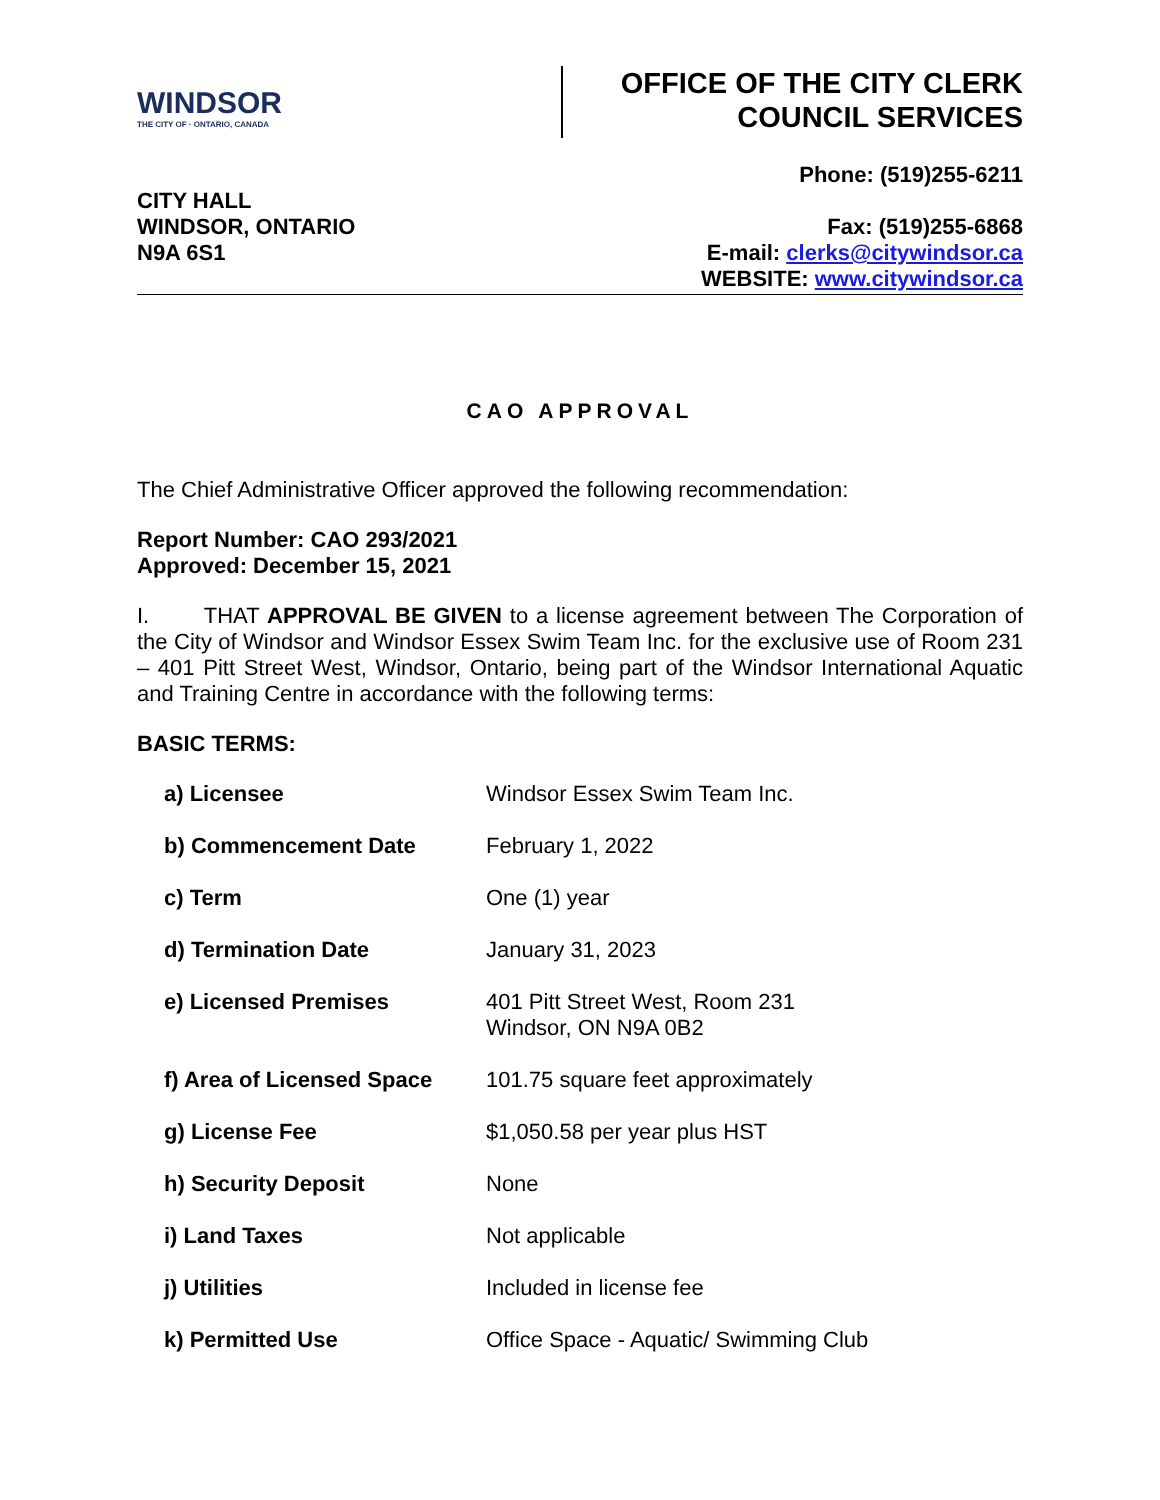WINDSOR
THE CITY OF · ONTARIO, CANADA
OFFICE OF THE CITY CLERK
COUNCIL SERVICES
CITY HALL
WINDSOR, ONTARIO
N9A 6S1
Phone: (519)255-6211
Fax: (519)255-6868
E-mail: clerks@citywindsor.ca
WEBSITE: www.citywindsor.ca
CAO APPROVAL
The Chief Administrative Officer approved the following recommendation:
Report Number: CAO 293/2021
Approved: December 15, 2021
I. THAT APPROVAL BE GIVEN to a license agreement between The Corporation of the City of Windsor and Windsor Essex Swim Team Inc. for the exclusive use of Room 231 – 401 Pitt Street West, Windsor, Ontario, being part of the Windsor International Aquatic and Training Centre in accordance with the following terms:
BASIC TERMS:
| a) Licensee | Windsor Essex Swim Team Inc. |
| b) Commencement Date | February 1, 2022 |
| c) Term | One (1) year |
| d) Termination Date | January 31, 2023 |
| e) Licensed Premises | 401 Pitt Street West, Room 231 Windsor, ON N9A 0B2 |
| f) Area of Licensed Space | 101.75 square feet approximately |
| g) License Fee | $1,050.58 per year plus HST |
| h) Security Deposit | None |
| i) Land Taxes | Not applicable |
| j) Utilities | Included in license fee |
| k) Permitted Use | Office Space - Aquatic/ Swimming Club |